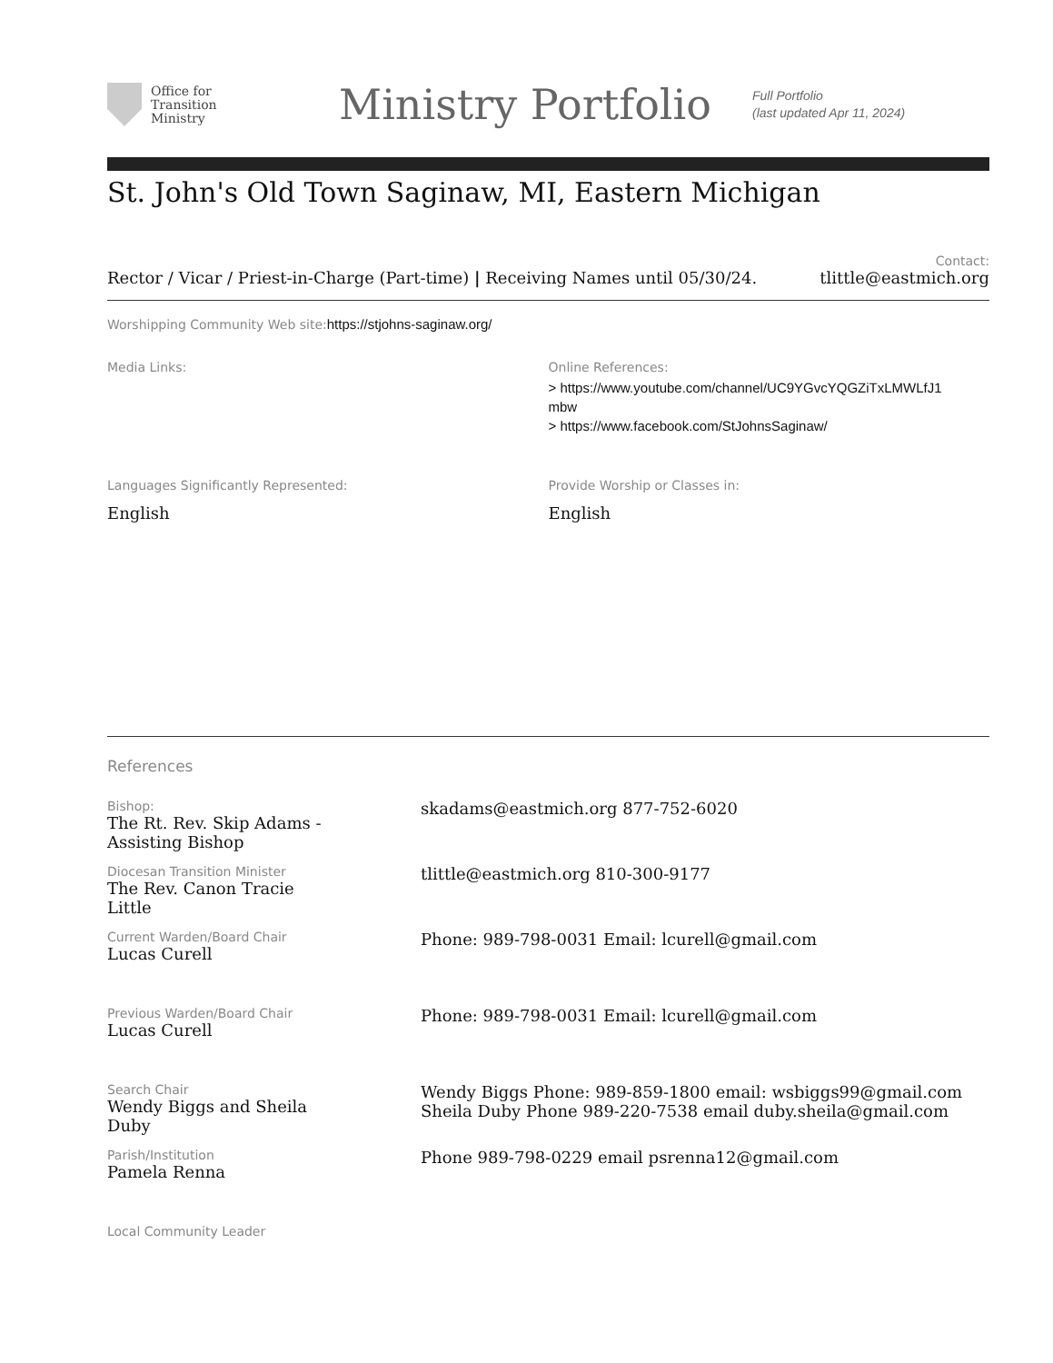Office for
Transition
Ministry
Ministry Portfolio
Full Portfolio
(last updated Apr 11, 2024)
St. John's Old Town Saginaw, MI, Eastern Michigan
Contact:
Rector / Vicar / Priest-in-Charge (Part-time) | Receiving Names until 05/30/24. tlittle@eastmich.org
Worshipping Community Web site: https://stjohns-saginaw.org/
Media Links: Online References:
> https://www.youtube.com/channel/UC9YGvcYQGZiTxLMWLfJ1
mbw
> https://www.facebook.com/StJohnsSaginaw/
Languages Significantly Represented:
English
Provide Worship or Classes in:
English
References
Bishop:
The Rt. Rev. Skip Adams -
Assisting Bishop
skadams@eastmich.org 877-752-6020
Diocesan Transition Minister
The Rev. Canon Tracie
Little
tlittle@eastmich.org 810-300-9177
Current Warden/Board Chair
Lucas Curell
Phone: 989-798-0031 Email: lcurell@gmail.com
Previous Warden/Board Chair
Lucas Curell
Phone: 989-798-0031 Email: lcurell@gmail.com
Search Chair
Wendy Biggs and Sheila
Duby
Wendy Biggs Phone: 989-859-1800 email: wsbiggs99@gmail.com
Sheila Duby Phone 989-220-7538 email duby.sheila@gmail.com
Parish/Institution
Pamela Renna
Phone 989-798-0229 email psrenna12@gmail.com
Local Community Leader